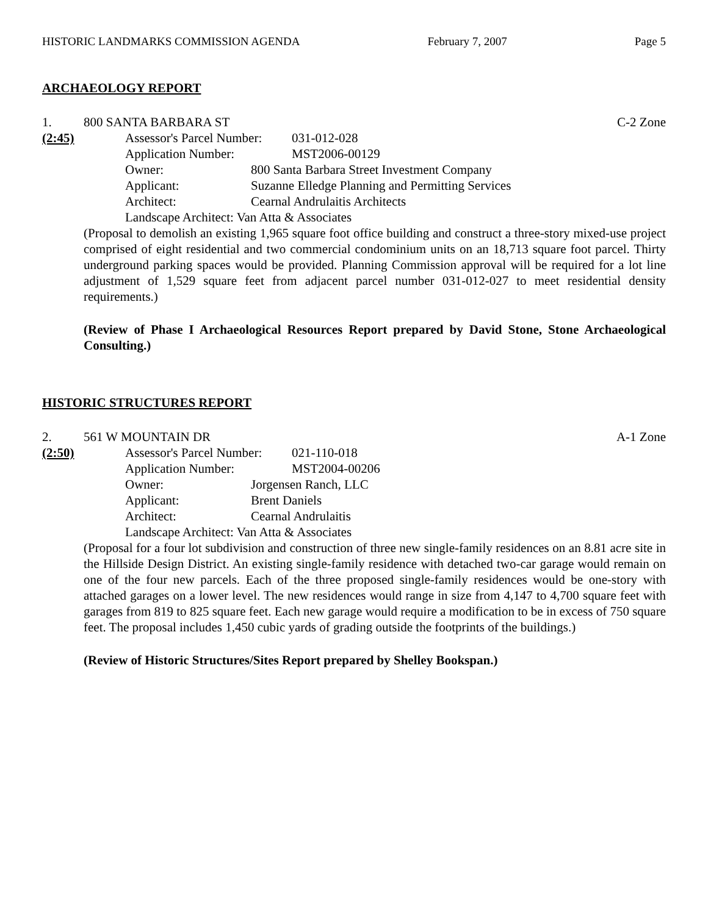HISTORIC LANDMARKS COMMISSION AGENDA February 7, 2007 Page 5
ARCHAEOLOGY REPORT
1. 800 SANTA BARBARA ST C-2 Zone
(2:45) Assessor's Parcel Number: 031-012-028
Application Number: MST2006-00129
Owner: 800 Santa Barbara Street Investment Company
Applicant: Suzanne Elledge Planning and Permitting Services
Architect: Cearnal Andrulaitis Architects
Landscape Architect: Van Atta & Associates
(Proposal to demolish an existing 1,965 square foot office building and construct a three-story mixed-use project comprised of eight residential and two commercial condominium units on an 18,713 square foot parcel. Thirty underground parking spaces would be provided. Planning Commission approval will be required for a lot line adjustment of 1,529 square feet from adjacent parcel number 031-012-027 to meet residential density requirements.)
(Review of Phase I Archaeological Resources Report prepared by David Stone, Stone Archaeological Consulting.)
HISTORIC STRUCTURES REPORT
2. 561 W MOUNTAIN DR A-1 Zone
(2:50) Assessor's Parcel Number: 021-110-018
Application Number: MST2004-00206
Owner: Jorgensen Ranch, LLC
Applicant: Brent Daniels
Architect: Cearnal Andrulaitis
Landscape Architect: Van Atta & Associates
(Proposal for a four lot subdivision and construction of three new single-family residences on an 8.81 acre site in the Hillside Design District. An existing single-family residence with detached two-car garage would remain on one of the four new parcels. Each of the three proposed single-family residences would be one-story with attached garages on a lower level. The new residences would range in size from 4,147 to 4,700 square feet with garages from 819 to 825 square feet. Each new garage would require a modification to be in excess of 750 square feet. The proposal includes 1,450 cubic yards of grading outside the footprints of the buildings.)
(Review of Historic Structures/Sites Report prepared by Shelley Bookspan.)